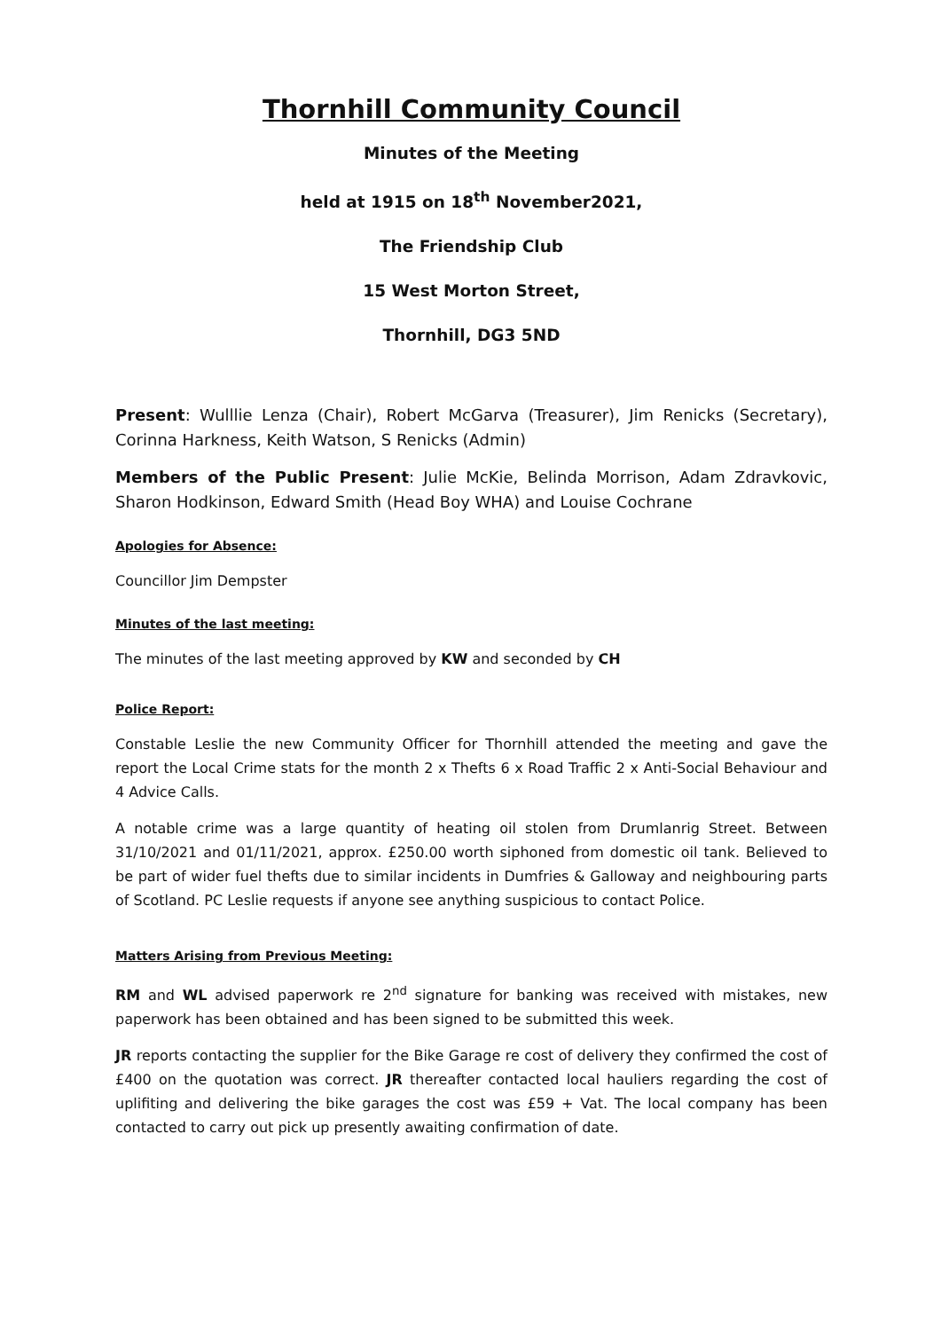Thornhill Community Council
Minutes of the Meeting
held at 1915 on 18<sup>th</sup> November2021,
The Friendship Club
15 West Morton Street,
Thornhill, DG3 5ND
Present: Wulllie Lenza (Chair), Robert McGarva (Treasurer), Jim Renicks (Secretary), Corinna Harkness, Keith Watson, S Renicks (Admin)
Members of the Public Present: Julie McKie, Belinda Morrison, Adam Zdravkovic, Sharon Hodkinson, Edward Smith (Head Boy WHA) and Louise Cochrane
Apologies for Absence:
Councillor Jim Dempster
Minutes of the last meeting:
The minutes of the last meeting approved by KW and seconded by CH
Police Report:
Constable Leslie the new Community Officer for Thornhill attended the meeting and gave the report the Local Crime stats for the month 2 x Thefts 6 x Road Traffic 2 x Anti-Social Behaviour and 4 Advice Calls.
A notable crime was a large quantity of heating oil stolen from Drumlanrig Street. Between 31/10/2021 and 01/11/2021, approx. £250.00 worth siphoned from domestic oil tank. Believed to be part of wider fuel thefts due to similar incidents in Dumfries & Galloway and neighbouring parts of Scotland. PC Leslie requests if anyone see anything suspicious to contact Police.
Matters Arising from Previous Meeting:
RM and WL advised paperwork re 2<sup>nd</sup> signature for banking was received with mistakes, new paperwork has been obtained and has been signed to be submitted this week.
JR reports contacting the supplier for the Bike Garage re cost of delivery they confirmed the cost of £400 on the quotation was correct. JR thereafter contacted local hauliers regarding the cost of uplifiting and delivering the bike garages the cost was £59 + Vat. The local company has been contacted to carry out pick up presently awaiting confirmation of date.